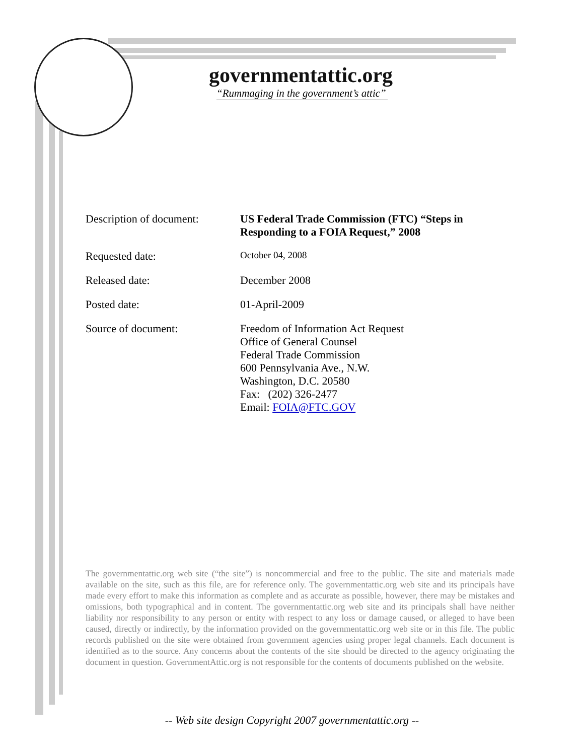governmentattic.org
“Rummaging in the government’s attic”
Description of document:
US Federal Trade Commission (FTC) “Steps in Responding to a FOIA Request,” 2008
Requested date:
October 04, 2008
Released date: December 2008
Posted date: 01-April-2009
Source of document:
Freedom of Information Act Request
Office of General Counsel
Federal Trade Commission
600 Pennsylvania Ave., N.W.
Washington, D.C. 20580
Fax: (202) 326-2477
Email: FOIA@FTC.GOV
The governmentattic.org web site (“the site”) is noncommercial and free to the public. The site and materials made available on the site, such as this file, are for reference only. The governmentattic.org web site and its principals have made every effort to make this information as complete and as accurate as possible, however, there may be mistakes and omissions, both typographical and in content. The governmentattic.org web site and its principals shall have neither liability nor responsibility to any person or entity with respect to any loss or damage caused, or alleged to have been caused, directly or indirectly, by the information provided on the governmentattic.org web site or in this file. The public records published on the site were obtained from government agencies using proper legal channels. Each document is identified as to the source. Any concerns about the contents of the site should be directed to the agency originating the document in question. GovernmentAttic.org is not responsible for the contents of documents published on the website.
-- Web site design Copyright 2007 governmentattic.org --